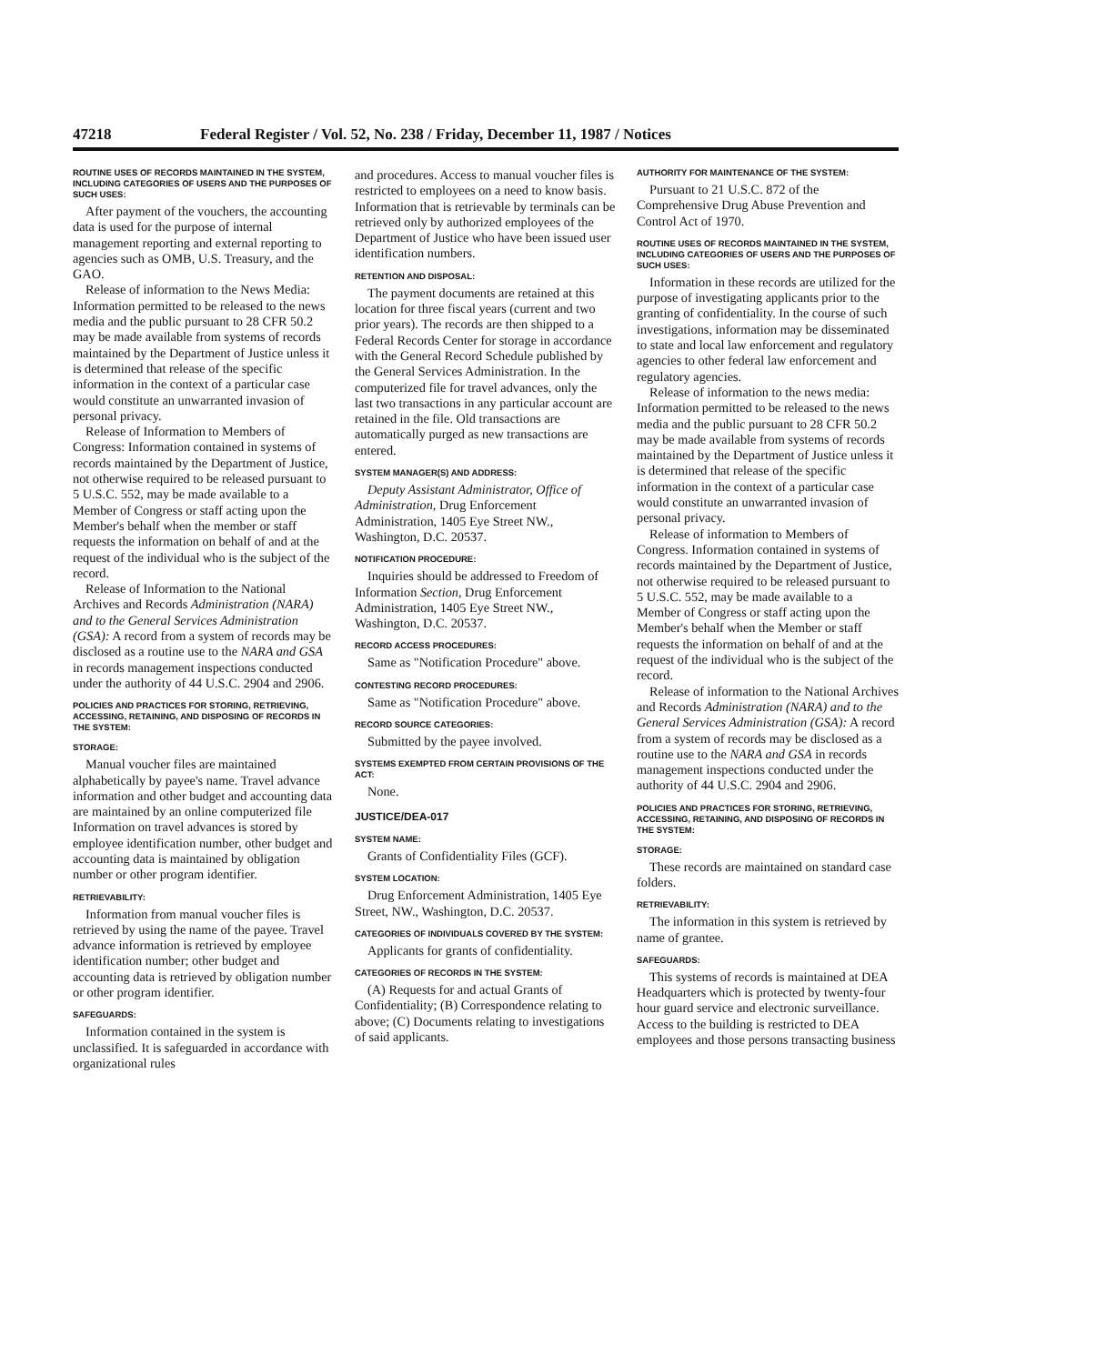47218 Federal Register / Vol. 52, No. 238 / Friday, December 11, 1987 / Notices
ROUTINE USES OF RECORDS MAINTAINED IN THE SYSTEM, INCLUDING CATEGORIES OF USERS AND THE PURPOSES OF SUCH USES:
After payment of the vouchers, the accounting data is used for the purpose of internal management reporting and external reporting to agencies such as OMB, U.S. Treasury, and the GAO.
Release of information to the News Media: Information permitted to be released to the news media and the public pursuant to 28 CFR 50.2 may be made available from systems of records maintained by the Department of Justice unless it is determined that release of the specific information in the context of a particular case would constitute an unwarranted invasion of personal privacy.
Release of Information to Members of Congress: Information contained in systems of records maintained by the Department of Justice, not otherwise required to be released pursuant to 5 U.S.C. 552, may be made available to a Member of Congress or staff acting upon the Member's behalf when the member or staff requests the information on behalf of and at the request of the individual who is the subject of the record.
Release of Information to the National Archives and Records Administration (NARA) and to the General Services Administration (GSA): A record from a system of records may be disclosed as a routine use to the NARA and GSA in records management inspections conducted under the authority of 44 U.S.C. 2904 and 2906.
POLICIES AND PRACTICES FOR STORING, RETRIEVING, ACCESSING, RETAINING, AND DISPOSING OF RECORDS IN THE SYSTEM:
STORAGE:
Manual voucher files are maintained alphabetically by payee's name. Travel advance information and other budget and accounting data are maintained by an online computerized file Information on travel advances is stored by employee identification number, other budget and accounting data is maintained by obligation number or other program identifier.
RETRIEVABILITY:
Information from manual voucher files is retrieved by using the name of the payee. Travel advance information is retrieved by employee identification number; other budget and accounting data is retrieved by obligation number or other program identifier.
SAFEGUARDS:
Information contained in the system is unclassified. It is safeguarded in accordance with organizational rules
and procedures. Access to manual voucher files is restricted to employees on a need to know basis. Information that is retrievable by terminals can be retrieved only by authorized employees of the Department of Justice who have been issued user identification numbers.
RETENTION AND DISPOSAL:
The payment documents are retained at this location for three fiscal years (current and two prior years). The records are then shipped to a Federal Records Center for storage in accordance with the General Record Schedule published by the General Services Administration. In the computerized file for travel advances, only the last two transactions in any particular account are retained in the file. Old transactions are automatically purged as new transactions are entered.
SYSTEM MANAGER(S) AND ADDRESS:
Deputy Assistant Administrator, Office of Administration, Drug Enforcement Administration, 1405 Eye Street NW., Washington, D.C. 20537.
NOTIFICATION PROCEDURE:
Inquiries should be addressed to Freedom of Information Section, Drug Enforcement Administration, 1405 Eye Street NW., Washington, D.C. 20537.
RECORD ACCESS PROCEDURES:
Same as "Notification Procedure" above.
CONTESTING RECORD PROCEDURES:
Same as "Notification Procedure" above.
RECORD SOURCE CATEGORIES:
Submitted by the payee involved.
SYSTEMS EXEMPTED FROM CERTAIN PROVISIONS OF THE ACT:
None.
JUSTICE/DEA-017
SYSTEM NAME:
Grants of Confidentiality Files (GCF).
SYSTEM LOCATION:
Drug Enforcement Administration, 1405 Eye Street, NW., Washington, D.C. 20537.
CATEGORIES OF INDIVIDUALS COVERED BY THE SYSTEM:
Applicants for grants of confidentiality.
CATEGORIES OF RECORDS IN THE SYSTEM:
(A) Requests for and actual Grants of Confidentiality; (B) Correspondence relating to above; (C) Documents relating to investigations of said applicants.
AUTHORITY FOR MAINTENANCE OF THE SYSTEM:
Pursuant to 21 U.S.C. 872 of the Comprehensive Drug Abuse Prevention and Control Act of 1970.
ROUTINE USES OF RECORDS MAINTAINED IN THE SYSTEM, INCLUDING CATEGORIES OF USERS AND THE PURPOSES OF SUCH USES:
Information in these records are utilized for the purpose of investigating applicants prior to the granting of confidentiality. In the course of such investigations, information may be disseminated to state and local law enforcement and regulatory agencies to other federal law enforcement and regulatory agencies.
Release of information to the news media: Information permitted to be released to the news media and the public pursuant to 28 CFR 50.2 may be made available from systems of records maintained by the Department of Justice unless it is determined that release of the specific information in the context of a particular case would constitute an unwarranted invasion of personal privacy.
Release of information to Members of Congress. Information contained in systems of records maintained by the Department of Justice, not otherwise required to be released pursuant to 5 U.S.C. 552, may be made available to a Member of Congress or staff acting upon the Member's behalf when the Member or staff requests the information on behalf of and at the request of the individual who is the subject of the record.
Release of information to the National Archives and Records Administration (NARA) and to the General Services Administration (GSA): A record from a system of records may be disclosed as a routine use to the NARA and GSA in records management inspections conducted under the authority of 44 U.S.C. 2904 and 2906.
POLICIES AND PRACTICES FOR STORING, RETRIEVING, ACCESSING, RETAINING, AND DISPOSING OF RECORDS IN THE SYSTEM:
STORAGE:
These records are maintained on standard case folders.
RETRIEVABILITY:
The information in this system is retrieved by name of grantee.
SAFEGUARDS:
This systems of records is maintained at DEA Headquarters which is protected by twenty-four hour guard service and electronic surveillance. Access to the building is restricted to DEA employees and those persons transacting business